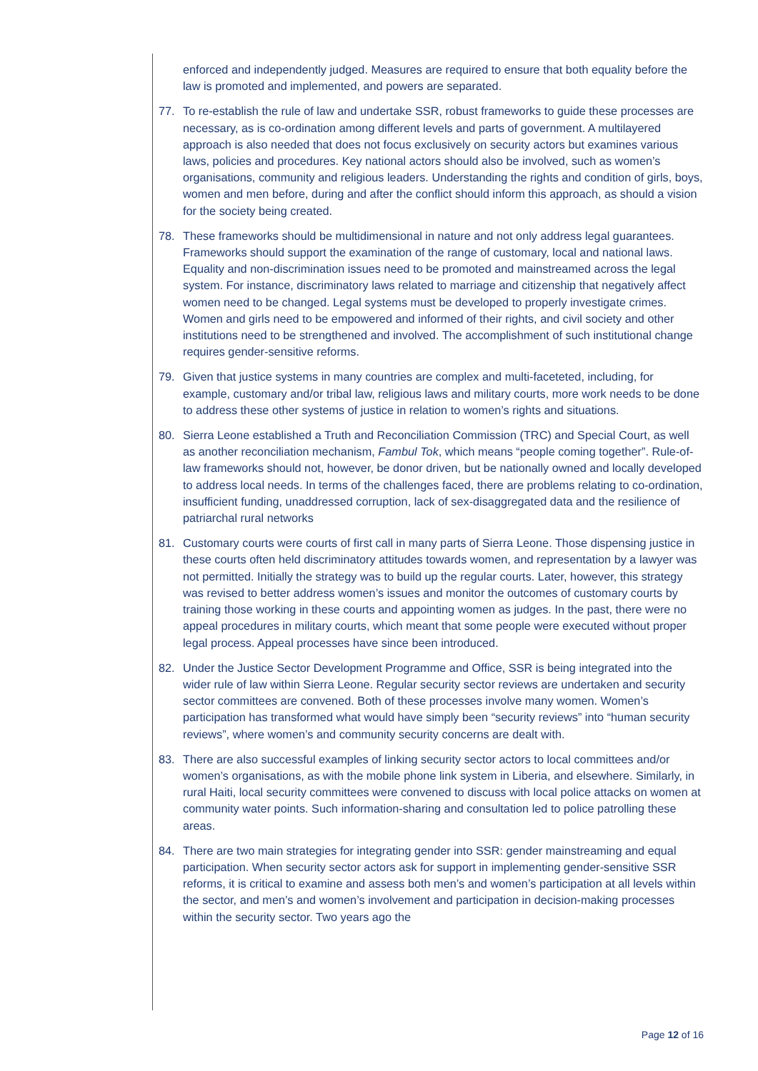enforced and independently judged. Measures are required to ensure that both equality before the law is promoted and implemented, and powers are separated.
77. To re-establish the rule of law and undertake SSR, robust frameworks to guide these processes are necessary, as is co-ordination among different levels and parts of government. A multilayered approach is also needed that does not focus exclusively on security actors but examines various laws, policies and procedures. Key national actors should also be involved, such as women’s organisations, community and religious leaders. Understanding the rights and condition of girls, boys, women and men before, during and after the conflict should inform this approach, as should a vision for the society being created.
78. These frameworks should be multidimensional in nature and not only address legal guarantees. Frameworks should support the examination of the range of customary, local and national laws. Equality and non-discrimination issues need to be promoted and mainstreamed across the legal system. For instance, discriminatory laws related to marriage and citizenship that negatively affect women need to be changed. Legal systems must be developed to properly investigate crimes. Women and girls need to be empowered and informed of their rights, and civil society and other institutions need to be strengthened and involved. The accomplishment of such institutional change requires gender-sensitive reforms.
79. Given that justice systems in many countries are complex and multi-faceteted, including, for example, customary and/or tribal law, religious laws and military courts, more work needs to be done to address these other systems of justice in relation to women’s rights and situations.
80. Sierra Leone established a Truth and Reconciliation Commission (TRC) and Special Court, as well as another reconciliation mechanism, Fambul Tok, which means “people coming together”. Rule-of-law frameworks should not, however, be donor driven, but be nationally owned and locally developed to address local needs. In terms of the challenges faced, there are problems relating to co-ordination, insufficient funding, unaddressed corruption, lack of sex-disaggregated data and the resilience of patriarchal rural networks
81. Customary courts were courts of first call in many parts of Sierra Leone. Those dispensing justice in these courts often held discriminatory attitudes towards women, and representation by a lawyer was not permitted. Initially the strategy was to build up the regular courts. Later, however, this strategy was revised to better address women’s issues and monitor the outcomes of customary courts by training those working in these courts and appointing women as judges. In the past, there were no appeal procedures in military courts, which meant that some people were executed without proper legal process. Appeal processes have since been introduced.
82. Under the Justice Sector Development Programme and Office, SSR is being integrated into the wider rule of law within Sierra Leone. Regular security sector reviews are undertaken and security sector committees are convened. Both of these processes involve many women. Women’s participation has transformed what would have simply been “security reviews” into “human security reviews”, where women’s and community security concerns are dealt with.
83. There are also successful examples of linking security sector actors to local committees and/or women’s organisations, as with the mobile phone link system in Liberia, and elsewhere. Similarly, in rural Haiti, local security committees were convened to discuss with local police attacks on women at community water points. Such information-sharing and consultation led to police patrolling these areas.
84. There are two main strategies for integrating gender into SSR: gender mainstreaming and equal participation. When security sector actors ask for support in implementing gender-sensitive SSR reforms, it is critical to examine and assess both men’s and women’s participation at all levels within the sector, and men’s and women’s involvement and participation in decision-making processes within the security sector. Two years ago the
Page 12 of 16